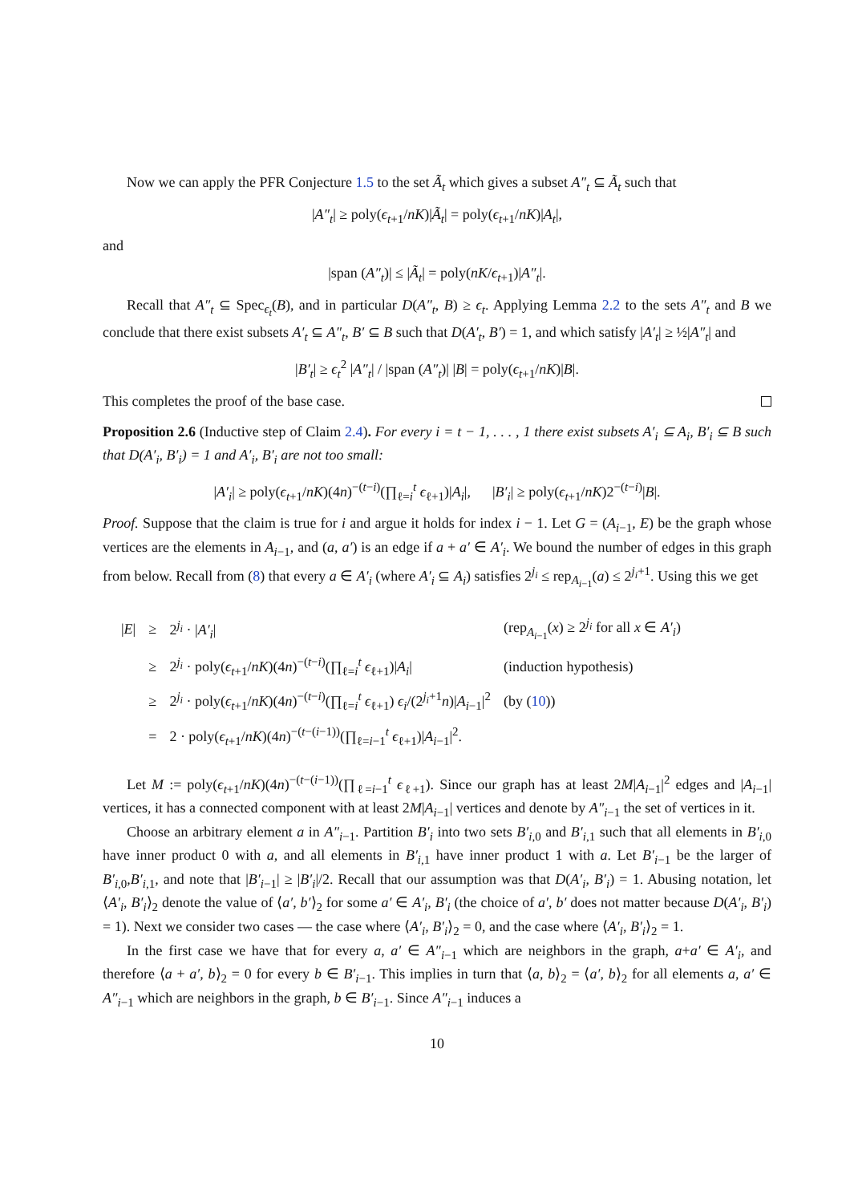Now we can apply the PFR Conjecture 1.5 to the set Ã<sub>t</sub> which gives a subset A″<sub>t</sub> ⊆ Ã<sub>t</sub> such that
|A″<sub>t</sub>| ≥ poly(ϵ<sub>t+1</sub>/nK)|Ã<sub>t</sub>| = poly(ϵ<sub>t+1</sub>/nK)|A<sub>t</sub>|,
and
|span (A″<sub>t</sub>)| ≤ |Ã<sub>t</sub>| = poly(nK/ϵ<sub>t+1</sub>)|A″<sub>t</sub>|.
Recall that A″<sub>t</sub> ⊆ Spec<sub>ϵ<sub>t</sub></sub>(B), and in particular D(A″<sub>t</sub>, B) ≥ ϵ<sub>t</sub>. Applying Lemma 2.2 to the sets A″<sub>t</sub> and B we conclude that there exist subsets A′<sub>t</sub> ⊆ A″<sub>t</sub>, B′ ⊆ B such that D(A′<sub>t</sub>, B′) = 1, and which satisfy |A′<sub>t</sub>| ≥ ½|A″<sub>t</sub>| and
|B′<sub>t</sub>| ≥ ϵ<sub>t</sub><sup>2</sup> |A″<sub>t</sub>| / |span (A″<sub>t</sub>)| |B| = poly(ϵ<sub>t+1</sub>/nK)|B|.
This completes the proof of the base case.
Proposition 2.6 (Inductive step of Claim 2.4). For every i = t − 1, . . . , 1 there exist subsets A′<sub>i</sub> ⊆ A<sub>i</sub>, B′<sub>i</sub> ⊆ B such that D(A′<sub>i</sub>, B′<sub>i</sub>) = 1 and A′<sub>i</sub>, B′<sub>i</sub> are not too small:
|A′<sub>i</sub>| ≥ poly(ϵ<sub>t+1</sub>/nK)(4n)<sup>−(t−i)</sup>(∏<sub>ℓ=i</sub><sup>t</sup> ϵ<sub>ℓ+1</sub>)|A<sub>i</sub>|, |B′<sub>i</sub>| ≥ poly(ϵ<sub>t+1</sub>/nK)2<sup>−(t−i)</sup>|B|.
Proof. Suppose that the claim is true for i and argue it holds for index i − 1. Let G = (A<sub>i−1</sub>, E) be the graph whose vertices are the elements in A<sub>i−1</sub>, and (a, a′) is an edge if a + a′ ∈ A′<sub>i</sub>. We bound the number of edges in this graph from below. Recall from (8) that every a ∈ A′<sub>i</sub> (where A′<sub>i</sub> ⊆ A<sub>i</sub>) satisfies 2<sup>j<sub>i</sub></sup> ≤ rep<sub>A<sub>i−1</sub></sub>(a) ≤ 2<sup>j<sub>i</sub>+1</sup>. Using this we get
| / E / | ≥ | 2<sup>j<sub>i</sub></sup> · / A′<sub>i</sub> / | (rep<sub>A<sub>i−1</sub></sub>( x ) ≥ 2<sup>j<sub>i</sub></sup> for all x ∈ A′<sub>i</sub> ) |
| | ≥ | 2<sup>j<sub>i</sub></sup> · poly( ϵ<sub>t+1</sub>/ nK )(4 n )<sup>−(t−i)</sup>(∏<sub>ℓ=i</sub><sup>t</sup> ϵ<sub>ℓ+1</sub>)/ A<sub>i</sub> / | (induction hypothesis) |
| | ≥ | 2<sup>j<sub>i</sub></sup> · poly( ϵ<sub>t+1</sub>/ nK )(4 n )<sup>−(t−i)</sup>(∏<sub>ℓ=i</sub><sup>t</sup> ϵ<sub>ℓ+1</sub>) ϵ<sub>i</sub> /(2<sup>j<sub>i</sub>+1</sup> n )/ A<sub>i−1</sub>/<sup>2</sup> | (by ( 10 )) |
| | = | 2 · poly( ϵ<sub>t+1</sub>/ nK )(4 n )<sup>−(t−(i−1))</sup>(∏<sub>ℓ=i−1</sub><sup>t</sup> ϵ<sub>ℓ+1</sub>)/ A<sub>i−1</sub>/<sup>2</sup>. | |
Let M := poly(ϵ<sub>t+1</sub>/nK)(4n)<sup>−(t−(i−1))</sup>(∏<sub>ℓ=i−1</sub><sup>t</sup> ϵ<sub>ℓ+1</sub>). Since our graph has at least 2M|A<sub>i−1</sub>|<sup>2</sup> edges and |A<sub>i−1</sub>| vertices, it has a connected component with at least 2M|A<sub>i−1</sub>| vertices and denote by A″<sub>i−1</sub> the set of vertices in it.
Choose an arbitrary element a in A″<sub>i−1</sub>. Partition B′<sub>i</sub> into two sets B′<sub>i,0</sub> and B′<sub>i,1</sub> such that all elements in B′<sub>i,0</sub> have inner product 0 with a, and all elements in B′<sub>i,1</sub> have inner product 1 with a. Let B′<sub>i−1</sub> be the larger of B′<sub>i,0</sub>,B′<sub>i,1</sub>, and note that |B′<sub>i−1</sub>| ≥ |B′<sub>i</sub>|/2. Recall that our assumption was that D(A′<sub>i</sub>, B′<sub>i</sub>) = 1. Abusing notation, let ⟨A′<sub>i</sub>, B′<sub>i</sub>⟩<sub>2</sub> denote the value of ⟨a′, b′⟩<sub>2</sub> for some a′ ∈ A′<sub>i</sub>, B′<sub>i</sub> (the choice of a′, b′ does not matter because D(A′<sub>i</sub>, B′<sub>i</sub>) = 1). Next we consider two cases — the case where ⟨A′<sub>i</sub>, B′<sub>i</sub>⟩<sub>2</sub> = 0, and the case where ⟨A′<sub>i</sub>, B′<sub>i</sub>⟩<sub>2</sub> = 1.
In the first case we have that for every a, a′ ∈ A″<sub>i−1</sub> which are neighbors in the graph, a+a′ ∈ A′<sub>i</sub>, and therefore ⟨a + a′, b⟩<sub>2</sub> = 0 for every b ∈ B′<sub>i−1</sub>. This implies in turn that ⟨a, b⟩<sub>2</sub> = ⟨a′, b⟩<sub>2</sub> for all elements a, a′ ∈ A″<sub>i−1</sub> which are neighbors in the graph, b ∈ B′<sub>i−1</sub>. Since A″<sub>i−1</sub> induces a
10